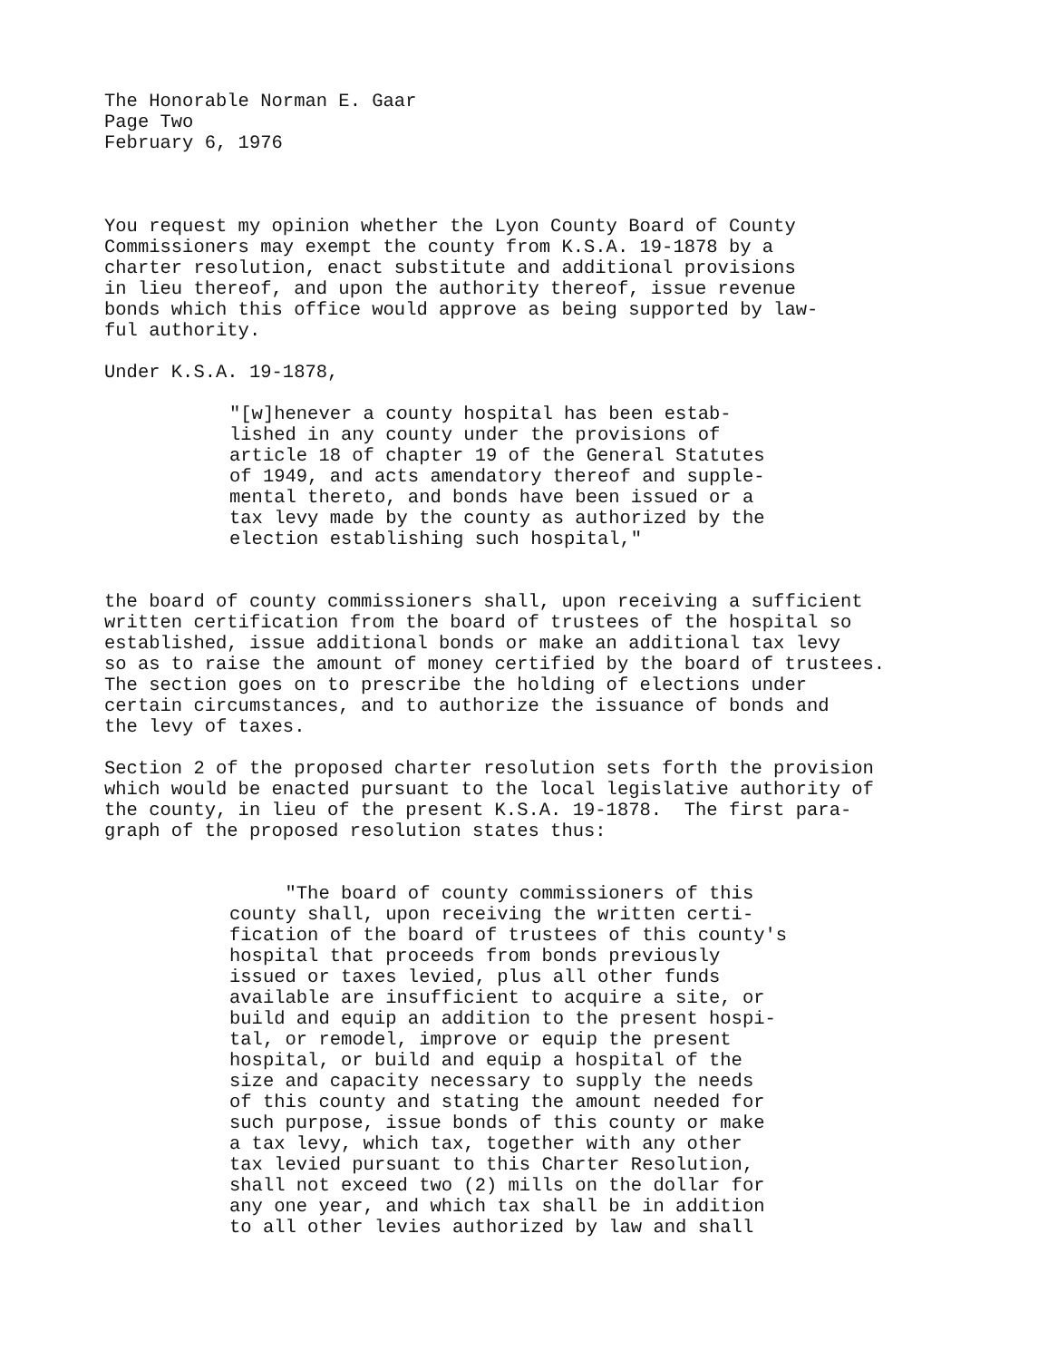The Honorable Norman E. Gaar Page Two February 6, 1976
You request my opinion whether the Lyon County Board of County Commissioners may exempt the county from K.S.A. 19-1878 by a charter resolution, enact substitute and additional provisions in lieu thereof, and upon the authority thereof, issue revenue bonds which this office would approve as being supported by law- ful authority.
Under K.S.A. 19-1878,
"[w]henever a county hospital has been estab- lished in any county under the provisions of article 18 of chapter 19 of the General Statutes of 1949, and acts amendatory thereof and supple- mental thereto, and bonds have been issued or a tax levy made by the county as authorized by the election establishing such hospital,"
the board of county commissioners shall, upon receiving a sufficient written certification from the board of trustees of the hospital so established, issue additional bonds or make an additional tax levy so as to raise the amount of money certified by the board of trustees. The section goes on to prescribe the holding of elections under certain circumstances, and to authorize the issuance of bonds and the levy of taxes.
Section 2 of the proposed charter resolution sets forth the provision which would be enacted pursuant to the local legislative authority of the county, in lieu of the present K.S.A. 19-1878. The first para- graph of the proposed resolution states thus:
"The board of county commissioners of this county shall, upon receiving the written certi- fication of the board of trustees of this county's hospital that proceeds from bonds previously issued or taxes levied, plus all other funds available are insufficient to acquire a site, or build and equip an addition to the present hospi- tal, or remodel, improve or equip the present hospital, or build and equip a hospital of the size and capacity necessary to supply the needs of this county and stating the amount needed for such purpose, issue bonds of this county or make a tax levy, which tax, together with any other tax levied pursuant to this Charter Resolution, shall not exceed two (2) mills on the dollar for any one year, and which tax shall be in addition to all other levies authorized by law and shall